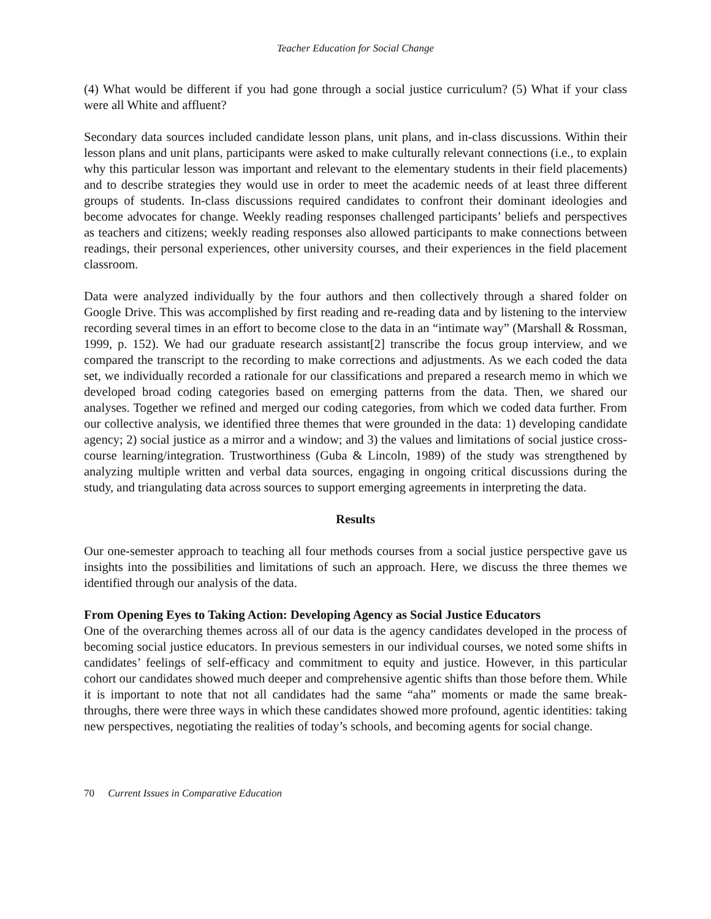Teacher Education for Social Change
(4) What would be different if you had gone through a social justice curriculum? (5) What if your class were all White and affluent?
Secondary data sources included candidate lesson plans, unit plans, and in-class discussions. Within their lesson plans and unit plans, participants were asked to make culturally relevant connections (i.e., to explain why this particular lesson was important and relevant to the elementary students in their field placements) and to describe strategies they would use in order to meet the academic needs of at least three different groups of students. In-class discussions required candidates to confront their dominant ideologies and become advocates for change. Weekly reading responses challenged participants’ beliefs and perspectives as teachers and citizens; weekly reading responses also allowed participants to make connections between readings, their personal experiences, other university courses, and their experiences in the field placement classroom.
Data were analyzed individually by the four authors and then collectively through a shared folder on Google Drive. This was accomplished by first reading and re-reading data and by listening to the interview recording several times in an effort to become close to the data in an “intimate way” (Marshall & Rossman, 1999, p. 152). We had our graduate research assistant[2] transcribe the focus group interview, and we compared the transcript to the recording to make corrections and adjustments. As we each coded the data set, we individually recorded a rationale for our classifications and prepared a research memo in which we developed broad coding categories based on emerging patterns from the data. Then, we shared our analyses. Together we refined and merged our coding categories, from which we coded data further. From our collective analysis, we identified three themes that were grounded in the data: 1) developing candidate agency; 2) social justice as a mirror and a window; and 3) the values and limitations of social justice cross-course learning/integration. Trustworthiness (Guba & Lincoln, 1989) of the study was strengthened by analyzing multiple written and verbal data sources, engaging in ongoing critical discussions during the study, and triangulating data across sources to support emerging agreements in interpreting the data.
Results
Our one-semester approach to teaching all four methods courses from a social justice perspective gave us insights into the possibilities and limitations of such an approach. Here, we discuss the three themes we identified through our analysis of the data.
From Opening Eyes to Taking Action: Developing Agency as Social Justice Educators
One of the overarching themes across all of our data is the agency candidates developed in the process of becoming social justice educators. In previous semesters in our individual courses, we noted some shifts in candidates’ feelings of self-efficacy and commitment to equity and justice. However, in this particular cohort our candidates showed much deeper and comprehensive agentic shifts than those before them. While it is important to note that not all candidates had the same “aha” moments or made the same break-throughs, there were three ways in which these candidates showed more profound, agentic identities: taking new perspectives, negotiating the realities of today’s schools, and becoming agents for social change.
70 Current Issues in Comparative Education